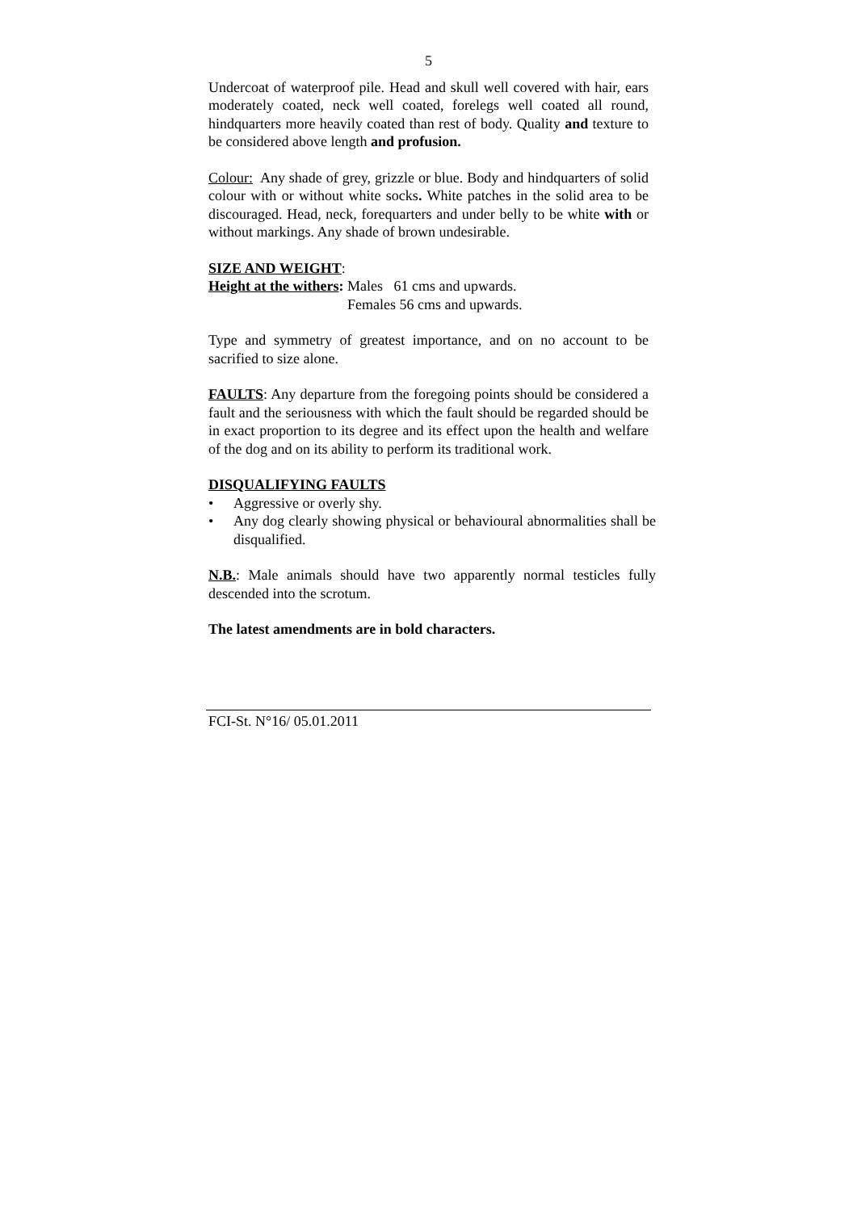5
Undercoat of waterproof pile. Head and skull well covered with hair, ears moderately coated, neck well coated, forelegs well coated all round, hindquarters more heavily coated than rest of body. Quality and texture to be considered above length and profusion.
Colour: Any shade of grey, grizzle or blue. Body and hindquarters of solid colour with or without white socks. White patches in the solid area to be discouraged. Head, neck, forequarters and under belly to be white with or without markings. Any shade of brown undesirable.
SIZE AND WEIGHT:
Height at the withers: Males 61 cms and upwards.
Females 56 cms and upwards.
Type and symmetry of greatest importance, and on no account to be sacrified to size alone.
FAULTS: Any departure from the foregoing points should be considered a fault and the seriousness with which the fault should be regarded should be in exact proportion to its degree and its effect upon the health and welfare of the dog and on its ability to perform its traditional work.
DISQUALIFYING FAULTS
• Aggressive or overly shy.
• Any dog clearly showing physical or behavioural abnormalities shall be disqualified.
N.B.: Male animals should have two apparently normal testicles fully descended into the scrotum.
The latest amendments are in bold characters.
FCI-St. N°16/ 05.01.2011